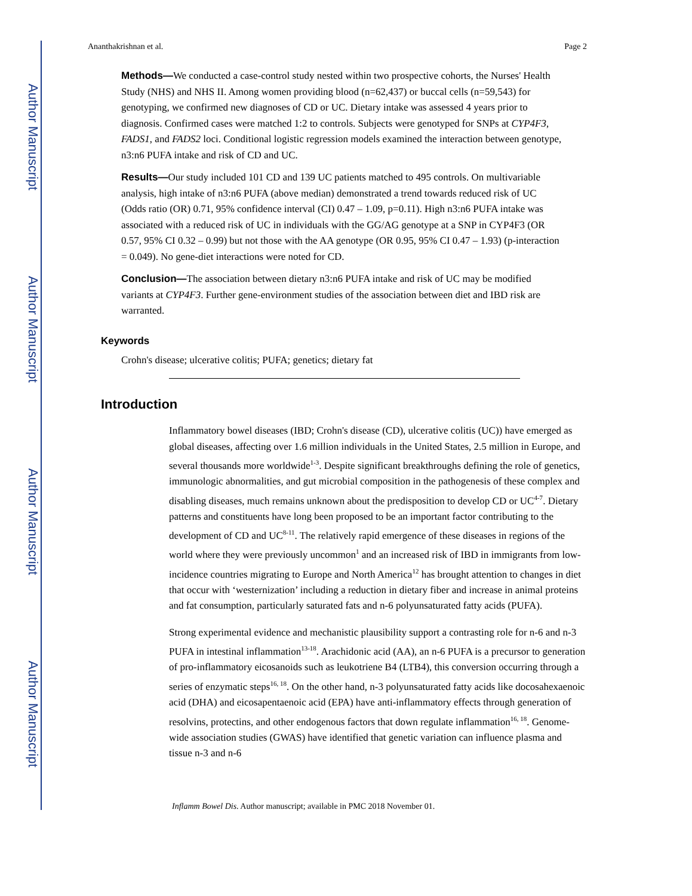Author Manuscript
Author Manuscript
Author Manuscript
Author Manuscript
Ananthakrishnan et al. Page 2
Methods—We conducted a case-control study nested within two prospective cohorts, the Nurses' Health Study (NHS) and NHS II. Among women providing blood (n=62,437) or buccal cells (n=59,543) for genotyping, we confirmed new diagnoses of CD or UC. Dietary intake was assessed 4 years prior to diagnosis. Confirmed cases were matched 1:2 to controls. Subjects were genotyped for SNPs at CYP4F3, FADS1, and FADS2 loci. Conditional logistic regression models examined the interaction between genotype, n3:n6 PUFA intake and risk of CD and UC.
Results—Our study included 101 CD and 139 UC patients matched to 495 controls. On multivariable analysis, high intake of n3:n6 PUFA (above median) demonstrated a trend towards reduced risk of UC (Odds ratio (OR) 0.71, 95% confidence interval (CI) 0.47 – 1.09, p=0.11). High n3:n6 PUFA intake was associated with a reduced risk of UC in individuals with the GG/AG genotype at a SNP in CYP4F3 (OR 0.57, 95% CI 0.32 – 0.99) but not those with the AA genotype (OR 0.95, 95% CI 0.47 – 1.93) (p-interaction = 0.049). No gene-diet interactions were noted for CD.
Conclusion—The association between dietary n3:n6 PUFA intake and risk of UC may be modified variants at CYP4F3. Further gene-environment studies of the association between diet and IBD risk are warranted.
Keywords
Crohn's disease; ulcerative colitis; PUFA; genetics; dietary fat
Introduction
Inflammatory bowel diseases (IBD; Crohn's disease (CD), ulcerative colitis (UC)) have emerged as global diseases, affecting over 1.6 million individuals in the United States, 2.5 million in Europe, and several thousands more worldwide<sup>1-3</sup>. Despite significant breakthroughs defining the role of genetics, immunologic abnormalities, and gut microbial composition in the pathogenesis of these complex and disabling diseases, much remains unknown about the predisposition to develop CD or UC<sup>4-7</sup>. Dietary patterns and constituents have long been proposed to be an important factor contributing to the development of CD and UC<sup>8-11</sup>. The relatively rapid emergence of these diseases in regions of the world where they were previously uncommon<sup>1</sup> and an increased risk of IBD in immigrants from low-incidence countries migrating to Europe and North America<sup>12</sup> has brought attention to changes in diet that occur with ‘westernization’ including a reduction in dietary fiber and increase in animal proteins and fat consumption, particularly saturated fats and n-6 polyunsaturated fatty acids (PUFA).
Strong experimental evidence and mechanistic plausibility support a contrasting role for n-6 and n-3 PUFA in intestinal inflammation<sup>13-18</sup>. Arachidonic acid (AA), an n-6 PUFA is a precursor to generation of pro-inflammatory eicosanoids such as leukotriene B4 (LTB4), this conversion occurring through a series of enzymatic steps<sup>16, 18</sup>. On the other hand, n-3 polyunsaturated fatty acids like docosahexaenoic acid (DHA) and eicosapentaenoic acid (EPA) have anti-inflammatory effects through generation of resolvins, protectins, and other endogenous factors that down regulate inflammation<sup>16, 18</sup>. Genome-wide association studies (GWAS) have identified that genetic variation can influence plasma and tissue n-3 and n-6
Inflamm Bowel Dis. Author manuscript; available in PMC 2018 November 01.